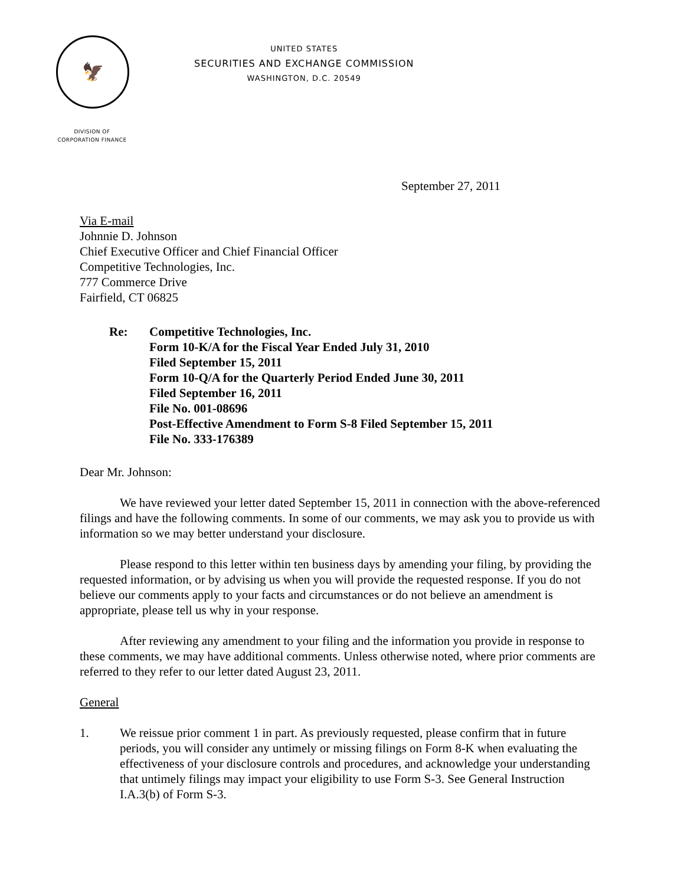🦅
UNITED STATES
SECURITIES AND EXCHANGE COMMISSION
WASHINGTON, D.C. 20549
DIVISION OF
CORPORATION FINANCE
September 27, 2011
Via E-mail
Johnnie D. Johnson
Chief Executive Officer and Chief Financial Officer
Competitive Technologies, Inc.
777 Commerce Drive
Fairfield, CT 06825
Re: Competitive Technologies, Inc.
Form 10-K/A for the Fiscal Year Ended July 31, 2010
Filed September 15, 2011
Form 10-Q/A for the Quarterly Period Ended June 30, 2011
Filed September 16, 2011
File No. 001-08696
Post-Effective Amendment to Form S-8 Filed September 15, 2011
File No. 333-176389
Dear Mr. Johnson:
We have reviewed your letter dated September 15, 2011 in connection with the above-referenced filings and have the following comments. In some of our comments, we may ask you to provide us with information so we may better understand your disclosure.
Please respond to this letter within ten business days by amending your filing, by providing the requested information, or by advising us when you will provide the requested response. If you do not believe our comments apply to your facts and circumstances or do not believe an amendment is appropriate, please tell us why in your response.
After reviewing any amendment to your filing and the information you provide in response to these comments, we may have additional comments. Unless otherwise noted, where prior comments are referred to they refer to our letter dated August 23, 2011.
General
1. We reissue prior comment 1 in part. As previously requested, please confirm that in future periods, you will consider any untimely or missing filings on Form 8-K when evaluating the effectiveness of your disclosure controls and procedures, and acknowledge your understanding that untimely filings may impact your eligibility to use Form S-3. See General Instruction I.A.3(b) of Form S-3.